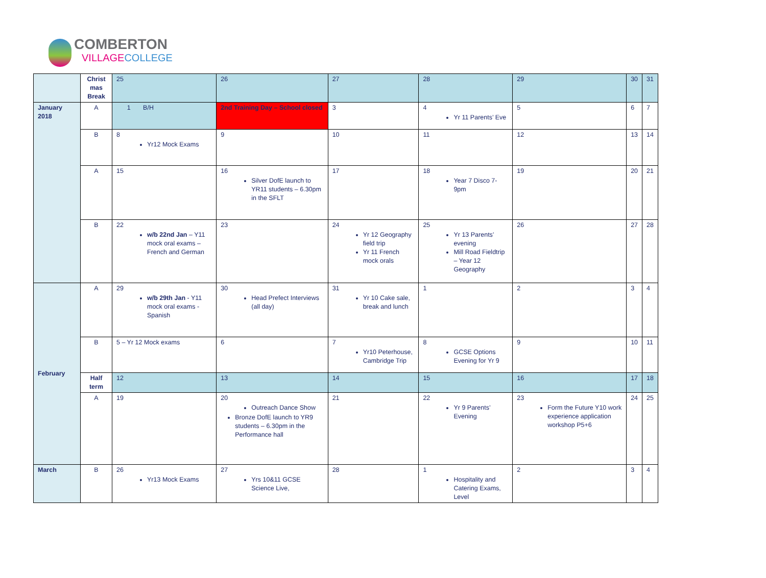COMBERTON
VILLAGE COLLEGE
| | Christ mas Break | 25 | 26 | 27 | 28 | 29 | 30 | 31 |
| January 2018 | A | 1 B/H | 2nd Training Day – School closed | 3 | 4 Yr 11 Parents’ Eve | 5 | 6 | 7 |
| | B | 8 Yr12 Mock Exams | 9 | 10 | 11 | 12 | 13 | 14 |
| | A | 15 | 16 Silver DofE launch to YR11 students – 6.30pm in the SFLT | 17 | 18 Year 7 Disco 7-9pm | 19 | 20 | 21 |
| | B | 22 w/b 22nd Jan – Y11 mock oral exams – French and German | 23 | 24 Yr 12 Geography field trip Yr 11 French mock orals | 25 Yr 13 Parents’ evening Mill Road Fieldtrip – Year 12 Geography | 26 | 27 | 28 |
| February | A | 29 w/b 29th Jan - Y11 mock oral exams - Spanish | 30 Head Prefect Interviews (all day) | 31 Yr 10 Cake sale, break and lunch | 1 | 2 | 3 | 4 |
| | B | 5 – Yr 12 Mock exams | 6 | 7 Yr10 Peterhouse, Cambridge Trip | 8 GCSE Options Evening for Yr 9 | 9 | 10 | 11 |
| | Half term | 12 | 13 | 14 | 15 | 16 | 17 | 18 |
| | A | 19 | 20 Outreach Dance Show Bronze DofE launch to YR9 students – 6.30pm in the Performance hall | 21 | 22 Yr 9 Parents’ Evening | 23 Form the Future Y10 work experience application workshop P5+6 | 24 | 25 |
| March | B | 26 Yr13 Mock Exams | 27 Yrs 10&11 GCSE Science Live, | 28 | 1 Hospitality and Catering Exams, Level | 2 | 3 | 4 |